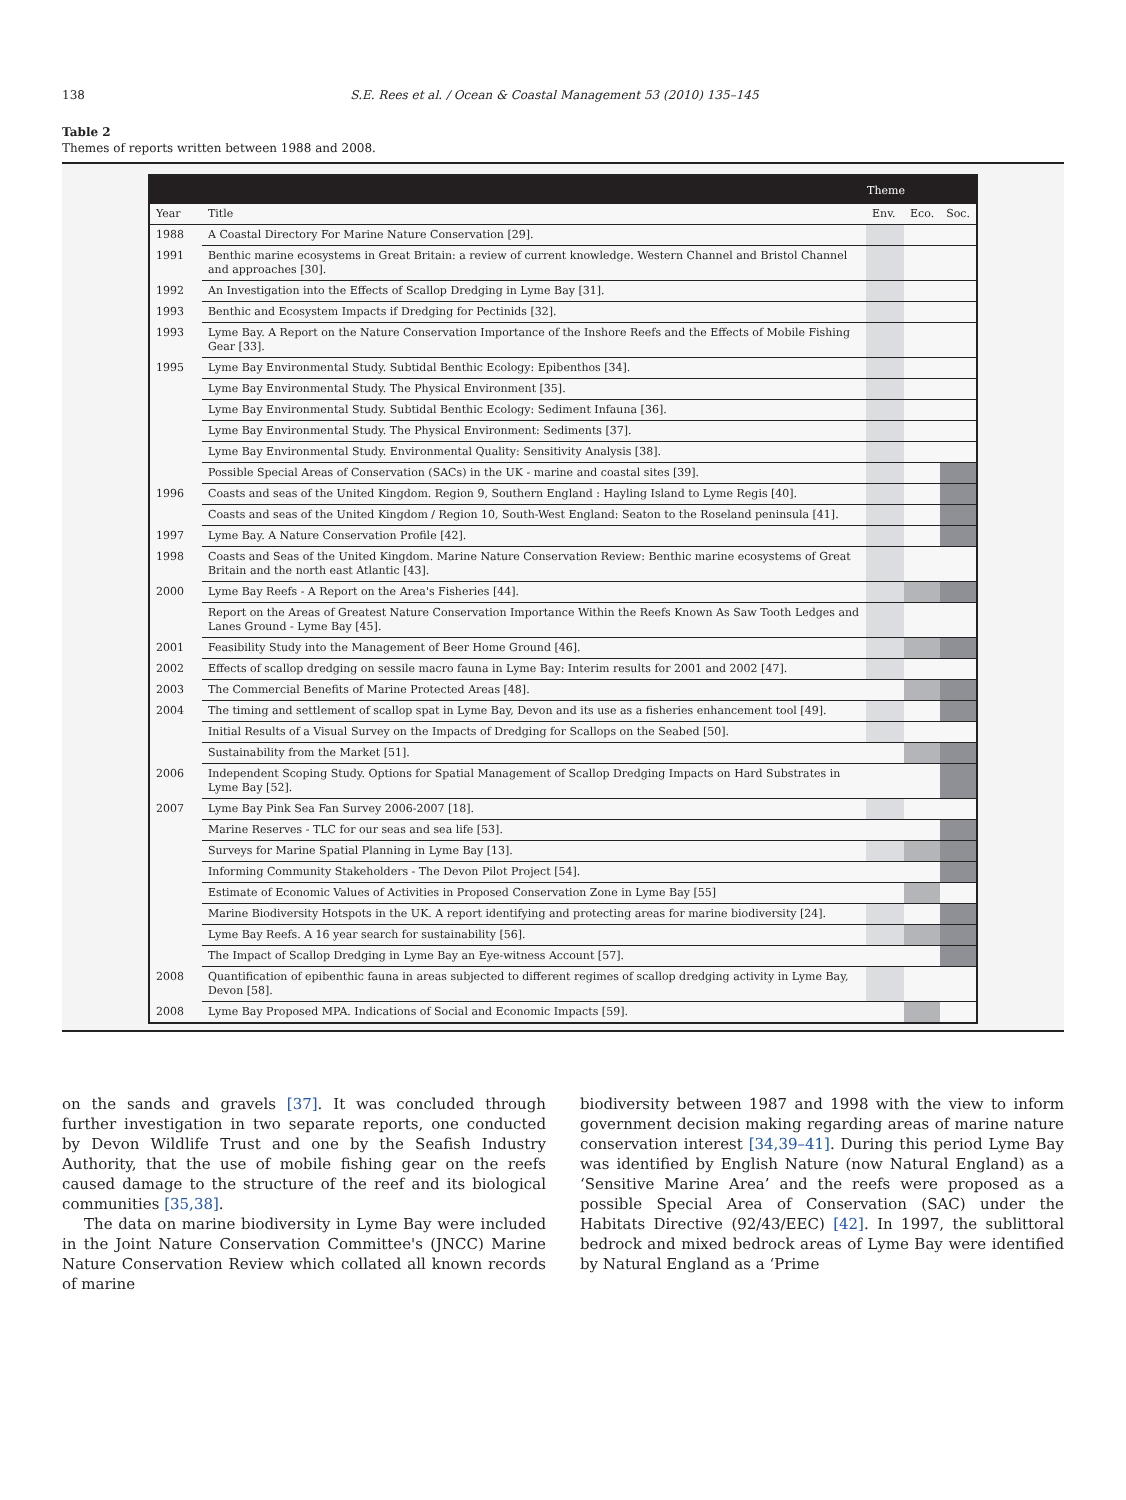138 S.E. Rees et al. / Ocean & Coastal Management 53 (2010) 135–145
Table 2
Themes of reports written between 1988 and 2008.
| | | Theme | | |
| --- | --- | --- | --- | --- |
| Year | Title | Env. | Eco. | Soc. |
| 1988 | A Coastal Directory For Marine Nature Conservation [29]. | | | |
| 1991 | Benthic marine ecosystems in Great Britain: a review of current knowledge. Western Channel and Bristol Channel and approaches [30]. | | | |
| 1992 | An Investigation into the Effects of Scallop Dredging in Lyme Bay [31]. | | | |
| 1993 | Benthic and Ecosystem Impacts if Dredging for Pectinids [32]. | | | |
| 1993 | Lyme Bay. A Report on the Nature Conservation Importance of the Inshore Reefs and the Effects of Mobile Fishing Gear [33]. | | | |
| 1995 | Lyme Bay Environmental Study. Subtidal Benthic Ecology: Epibenthos [34]. | | | |
| | Lyme Bay Environmental Study. The Physical Environment [35]. | | | |
| | Lyme Bay Environmental Study. Subtidal Benthic Ecology: Sediment Infauna [36]. | | | |
| | Lyme Bay Environmental Study. The Physical Environment: Sediments [37]. | | | |
| | Lyme Bay Environmental Study. Environmental Quality: Sensitivity Analysis [38]. | | | |
| | Possible Special Areas of Conservation (SACs) in the UK - marine and coastal sites [39]. | | | |
| 1996 | Coasts and seas of the United Kingdom. Region 9, Southern England : Hayling Island to Lyme Regis [40]. | | | |
| | Coasts and seas of the United Kingdom / Region 10, South-West England: Seaton to the Roseland peninsula [41]. | | | |
| 1997 | Lyme Bay. A Nature Conservation Profile [42]. | | | |
| 1998 | Coasts and Seas of the United Kingdom. Marine Nature Conservation Review: Benthic marine ecosystems of Great Britain and the north east Atlantic [43]. | | | |
| 2000 | Lyme Bay Reefs - A Report on the Area's Fisheries [44]. | | | |
| | Report on the Areas of Greatest Nature Conservation Importance Within the Reefs Known As Saw Tooth Ledges and Lanes Ground - Lyme Bay [45]. | | | |
| 2001 | Feasibility Study into the Management of Beer Home Ground [46]. | | | |
| 2002 | Effects of scallop dredging on sessile macro fauna in Lyme Bay: Interim results for 2001 and 2002 [47]. | | | |
| 2003 | The Commercial Benefits of Marine Protected Areas [48]. | | | |
| 2004 | The timing and settlement of scallop spat in Lyme Bay, Devon and its use as a fisheries enhancement tool [49]. | | | |
| | Initial Results of a Visual Survey on the Impacts of Dredging for Scallops on the Seabed [50]. | | | |
| | Sustainability from the Market [51]. | | | |
| 2006 | Independent Scoping Study. Options for Spatial Management of Scallop Dredging Impacts on Hard Substrates in Lyme Bay [52]. | | | |
| 2007 | Lyme Bay Pink Sea Fan Survey 2006-2007 [18]. | | | |
| | Marine Reserves - TLC for our seas and sea life [53]. | | | |
| | Surveys for Marine Spatial Planning in Lyme Bay [13]. | | | |
| | Informing Community Stakeholders - The Devon Pilot Project [54]. | | | |
| | Estimate of Economic Values of Activities in Proposed Conservation Zone in Lyme Bay [55] | | | |
| | Marine Biodiversity Hotspots in the UK. A report identifying and protecting areas for marine biodiversity [24]. | | | |
| | Lyme Bay Reefs. A 16 year search for sustainability [56]. | | | |
| | The Impact of Scallop Dredging in Lyme Bay an Eye-witness Account [57]. | | | |
| 2008 | Quantification of epibenthic fauna in areas subjected to different regimes of scallop dredging activity in Lyme Bay, Devon [58]. | | | |
| 2008 | Lyme Bay Proposed MPA. Indications of Social and Economic Impacts [59]. | | | |
on the sands and gravels [37]. It was concluded through further investigation in two separate reports, one conducted by Devon Wildlife Trust and one by the Seafish Industry Authority, that the use of mobile fishing gear on the reefs caused damage to the structure of the reef and its biological communities [35,38].
The data on marine biodiversity in Lyme Bay were included in the Joint Nature Conservation Committee's (JNCC) Marine Nature Conservation Review which collated all known records of marine
biodiversity between 1987 and 1998 with the view to inform government decision making regarding areas of marine nature conservation interest [34,39–41]. During this period Lyme Bay was identified by English Nature (now Natural England) as a ‘Sensitive Marine Area’ and the reefs were proposed as a possible Special Area of Conservation (SAC) under the Habitats Directive (92/43/EEC) [42]. In 1997, the sublittoral bedrock and mixed bedrock areas of Lyme Bay were identified by Natural England as a ‘Prime